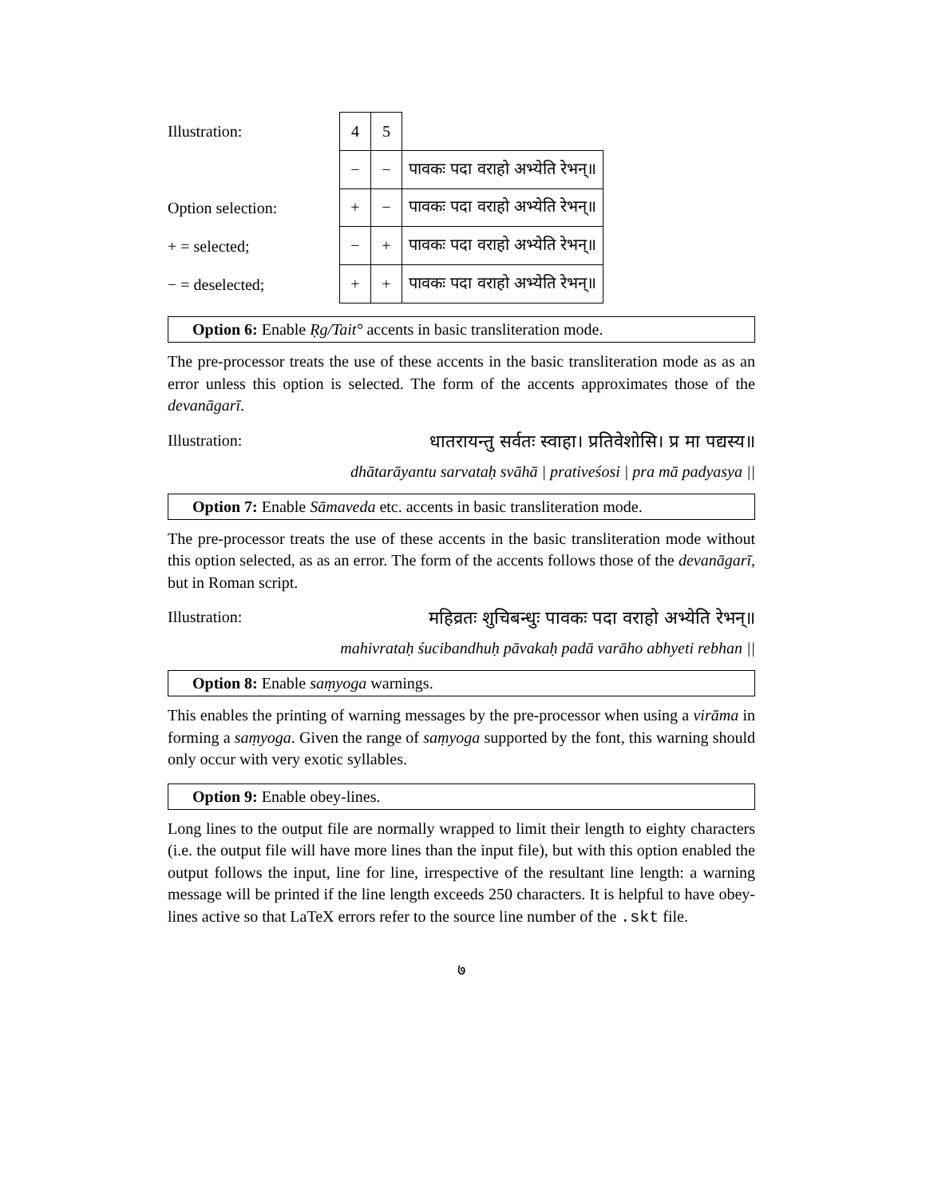Illustration:
Option selection:
+ = selected;
− = deselected;
| 4 | 5 | |
| − | − | पावकः पदा वराहो अभ्येति रेभन्॥ |
| + | − | पावकः पदा वराहो अभ्येति रेभन्॥ |
| − | + | पावकः पदा वराहो अभ्येति रेभन्॥ |
| + | + | पावकः पदा वराहो अभ्येति रेभन्॥ |
Option 6: Enable Ṛg/Tait° accents in basic transliteration mode.
The pre-processor treats the use of these accents in the basic transliteration mode as as an error unless this option is selected. The form of the accents approximates those of the devanāgarī.
Illustration: धातरायन्तु सर्वतः स्वाहा। प्रतिवेशोसि। प्र मा पद्यस्य॥
dhātarāyantu sarvataḥ svāhā | prativeśosi | pra mā padyasya ||
Option 7: Enable Sāmaveda etc. accents in basic transliteration mode.
The pre-processor treats the use of these accents in the basic transliteration mode without this option selected, as as an error. The form of the accents follows those of the devanāgarī, but in Roman script.
Illustration: महिव्रतः शुचिबन्धुः पावकः पदा वराहो अभ्येति रेभन्॥
mahivrataḥ śucibandhuḥ pāvakaḥ padā varāho abhyeti rebhan ||
Option 8: Enable saṃyoga warnings.
This enables the printing of warning messages by the pre-processor when using a virāma in forming a saṃyoga. Given the range of saṃyoga supported by the font, this warning should only occur with very exotic syllables.
Option 9: Enable obey-lines.
Long lines to the output file are normally wrapped to limit their length to eighty characters (i.e. the output file will have more lines than the input file), but with this option enabled the output follows the input, line for line, irrespective of the resultant line length: a warning message will be printed if the line length exceeds 250 characters. It is helpful to have obey-lines active so that LaTeX errors refer to the source line number of the .skt file.
७